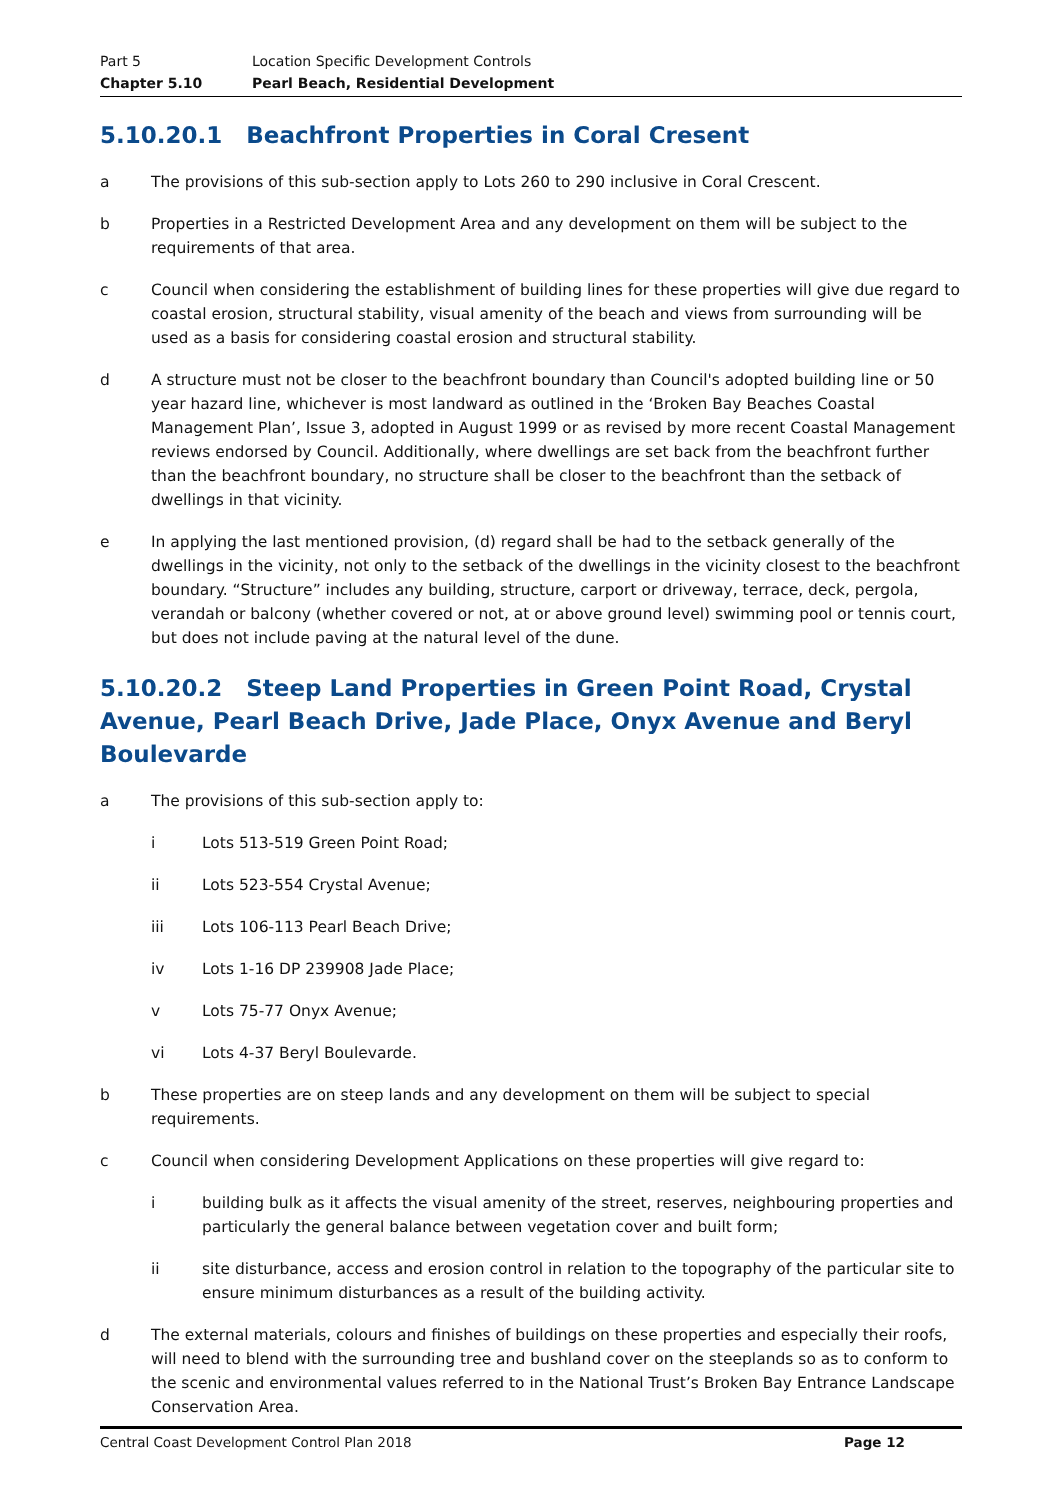Part 5 Location Specific Development Controls
Chapter 5.10 Pearl Beach, Residential Development
5.10.20.1 Beachfront Properties in Coral Cresent
a The provisions of this sub-section apply to Lots 260 to 290 inclusive in Coral Crescent.
b Properties in a Restricted Development Area and any development on them will be subject to the requirements of that area.
c Council when considering the establishment of building lines for these properties will give due regard to coastal erosion, structural stability, visual amenity of the beach and views from surrounding will be used as a basis for considering coastal erosion and structural stability.
d A structure must not be closer to the beachfront boundary than Council's adopted building line or 50 year hazard line, whichever is most landward as outlined in the ‘Broken Bay Beaches Coastal Management Plan’, Issue 3, adopted in August 1999 or as revised by more recent Coastal Management reviews endorsed by Council. Additionally, where dwellings are set back from the beachfront further than the beachfront boundary, no structure shall be closer to the beachfront than the setback of dwellings in that vicinity.
e In applying the last mentioned provision, (d) regard shall be had to the setback generally of the dwellings in the vicinity, not only to the setback of the dwellings in the vicinity closest to the beachfront boundary. “Structure” includes any building, structure, carport or driveway, terrace, deck, pergola, verandah or balcony (whether covered or not, at or above ground level) swimming pool or tennis court, but does not include paving at the natural level of the dune.
5.10.20.2 Steep Land Properties in Green Point Road, Crystal Avenue, Pearl Beach Drive, Jade Place, Onyx Avenue and Beryl Boulevarde
a The provisions of this sub-section apply to:
i Lots 513-519 Green Point Road;
ii Lots 523-554 Crystal Avenue;
iii Lots 106-113 Pearl Beach Drive;
iv Lots 1-16 DP 239908 Jade Place;
v Lots 75-77 Onyx Avenue;
vi Lots 4-37 Beryl Boulevarde.
b These properties are on steep lands and any development on them will be subject to special requirements.
c Council when considering Development Applications on these properties will give regard to:
i building bulk as it affects the visual amenity of the street, reserves, neighbouring properties and particularly the general balance between vegetation cover and built form;
ii site disturbance, access and erosion control in relation to the topography of the particular site to ensure minimum disturbances as a result of the building activity.
d The external materials, colours and finishes of buildings on these properties and especially their roofs, will need to blend with the surrounding tree and bushland cover on the steeplands so as to conform to the scenic and environmental values referred to in the National Trust’s Broken Bay Entrance Landscape Conservation Area.
Central Coast Development Control Plan 2018 Page 12